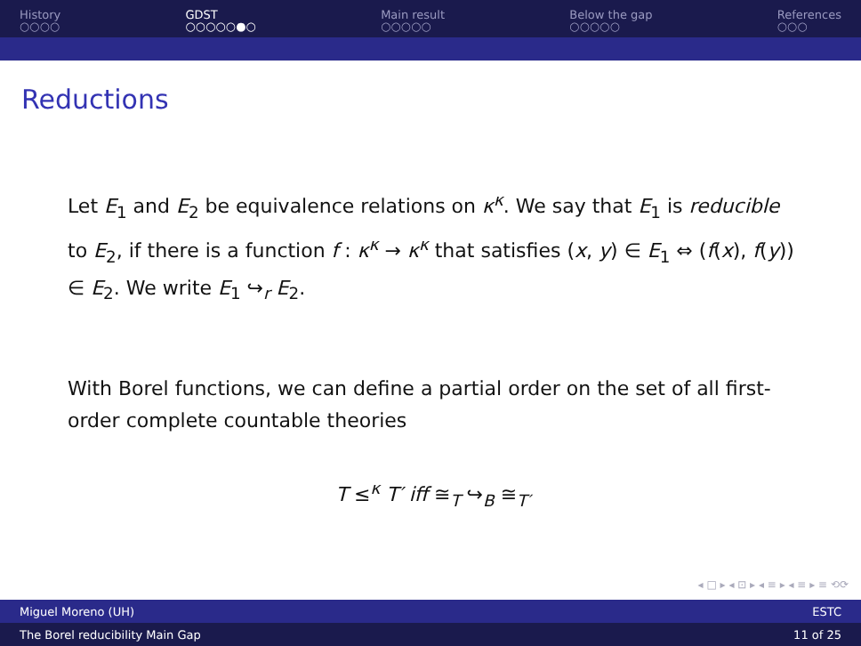History
○○○○
GDST
○○○○○●○
Main result
○○○○○
Below the gap
○○○○○
References
○○○
Reductions
Let E<sub>1</sub> and E<sub>2</sub> be equivalence relations on κ<sup>κ</sup>. We say that E<sub>1</sub> is reducible to E<sub>2</sub>, if there is a function f : κ<sup>κ</sup> → κ<sup>κ</sup> that satisfies (x, y) ∈ E<sub>1</sub> ⇔ (f(x), f(y)) ∈ E<sub>2</sub>. We write E<sub>1</sub> ↪<sub>r</sub> E<sub>2</sub>.
With Borel functions, we can define a partial order on the set of all first-order complete countable theories
T ≤<sup>κ</sup> T′ iff ≅<sub>T</sub> ↪<sub>B</sub> ≅<sub>T′</sub>
◂ □ ▸ ◂ ⊡ ▸ ◂ ≡ ▸ ◂ ≡ ▸ ≡ ⟲⟳
Miguel Moreno (UH) ESTC
The Borel reducibility Main Gap 11 of 25